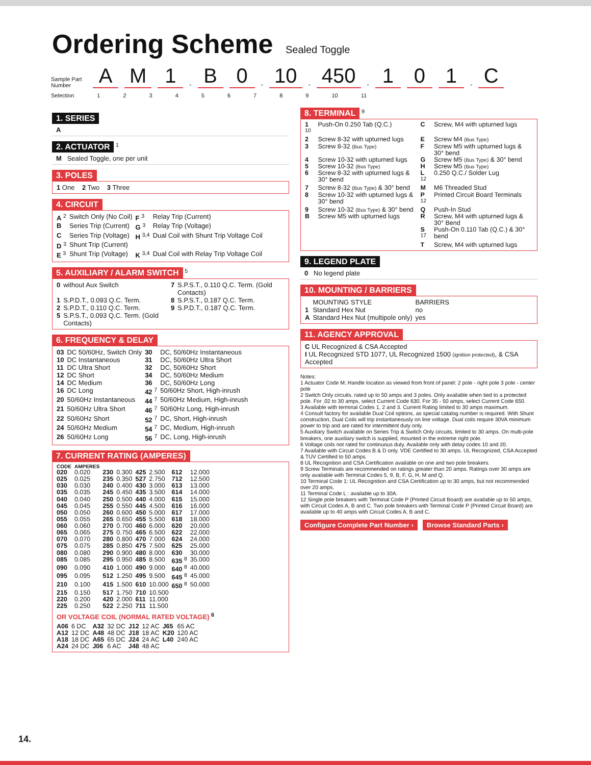Ordering Scheme Sealed Toggle
Sample Part Number
A M 1 - B 0 - 10 - 450 - 1 0 1 - C
Selection 123456789 10 11
1. SERIES
A
2. ACTUATOR
<sup>1</sup>
M Sealed Toggle, one per unit
3. POLES
1 One 2 Two 3 Three
4. CIRCUIT
| A <sup>2</sup> | Switch Only (No Coil) | F <sup>3</sup> | Relay Trip (Current) |
| B | Series Trip (Current) | G <sup>3</sup> | Relay Trip (Voltage) |
| C | Series Trip (Voltage) | H <sup>3,4</sup> | Dual Coil with Shunt Trip Voltage Coil |
| D <sup>3</sup> | Shunt Trip (Current) | | |
| E <sup>3</sup> | Shunt Trip (Voltage) | K <sup>3,4</sup> | Dual Coil with Relay Trip Voltage Coil |
5. AUXILIARY / ALARM SWITCH
<sup>5</sup>
| 0 | without Aux Switch | 7 | S.P.S.T., 0.110 Q.C. Term. (Gold Contacts) |
| 1 | S.P.D.T., 0.093 Q.C. Term. | 8 | S.P.S.T., 0.187 Q.C. Term. |
| 2 | S.P.D.T., 0.110 Q.C. Term. | 9 | S.P.D.T., 0.187 Q.C. Term. |
| 5 | S.P.S.T., 0.093 Q.C. Term. (Gold Contacts) | | |
6. FREQUENCY & DELAY
| 03 | DC 50/60Hz, Switch Only | 30 | DC, 50/60Hz Instantaneous |
| 10 | DC Instantaneous | 31 | DC, 50/60Hz Ultra Short |
| 11 | DC Ultra Short | 32 | DC, 50/60Hz Short |
| 12 | DC Short | 34 | DC, 50/60Hz Medium |
| 14 | DC Medium | 36 | DC, 50/60Hz Long |
| 16 | DC Long | 42 <sup>7</sup> | 50/60Hz Short, High-inrush |
| 20 | 50/60Hz Instantaneous | 44 <sup>7</sup> | 50/60Hz Medium, High-inrush |
| 21 | 50/60Hz Ultra Short | 46 <sup>7</sup> | 50/60Hz Long, High-inrush |
| 22 | 50/60Hz Short | 52 <sup>7</sup> | DC, Short, High-inrush |
| 24 | 50/60Hz Medium | 54 <sup>7</sup> | DC, Medium, High-inrush |
| 26 | 50/60Hz Long | 56 <sup>7</sup> | DC, Long, High-inrush |
7. CURRENT RATING (AMPERES)
| CODE | AMPERES | | | | | | |
| --- | --- | --- | --- | --- | --- | --- | --- |
| 020 | 0.020 | 230 | 0.300 | 425 | 2.500 | 612 | 12.000 |
| 025 | 0.025 | 235 | 0.350 | 527 | 2.750 | 712 | 12.500 |
| 030 | 0.030 | 240 | 0.400 | 430 | 3.000 | 613 | 13.000 |
| 035 | 0.035 | 245 | 0.450 | 435 | 3.500 | 614 | 14.000 |
| 040 | 0.040 | 250 | 0.500 | 440 | 4.000 | 615 | 15.000 |
| 045 | 0.045 | 255 | 0.550 | 445 | 4.500 | 616 | 16.000 |
| 050 | 0.050 | 260 | 0.600 | 450 | 5.000 | 617 | 17.000 |
| 055 | 0.055 | 265 | 0.650 | 455 | 5.500 | 618 | 18.000 |
| 060 | 0.060 | 270 | 0.700 | 460 | 6.000 | 620 | 20.000 |
| 065 | 0.065 | 275 | 0.750 | 465 | 6.500 | 622 | 22.000 |
| 070 | 0.070 | 280 | 0.800 | 470 | 7.000 | 624 | 24.000 |
| 075 | 0.075 | 285 | 0.850 | 475 | 7.500 | 625 | 25.000 |
| 080 | 0.080 | 290 | 0.900 | 480 | 8.000 | 630 | 30.000 |
| 085 | 0.085 | 295 | 0.950 | 485 | 8.500 | 635 <sup>8</sup> | 35.000 |
| 090 | 0.090 | 410 | 1.000 | 490 | 9.000 | 640 <sup>8</sup> | 40.000 |
| 095 | 0.095 | 512 | 1.250 | 495 | 9.500 | 645 <sup>8</sup> | 45.000 |
| 210 | 0.100 | 415 | 1.500 | 610 | 10.000 | 650 <sup>8</sup> | 50.000 |
| 215 | 0.150 | 517 | 1.750 | 710 | 10.500 | | |
| 220 | 0.200 | 420 | 2.000 | 611 | 11.000 | | |
| 225 | 0.250 | 522 | 2.250 | 711 | 11.500 | | |
OR VOLTAGE COIL (NORMAL RATED VOLTAGE) <sup>6</sup>
| A06 | 6 DC | A32 | 32 DC | J12 | 12 AC | J65 | 65 AC |
| A12 | 12 DC | A48 | 48 DC | J18 | 18 AC | K20 | 120 AC |
| A18 | 18 DC | A65 | 65 DC | J24 | 24 AC | L40 | 240 AC |
| A24 | 24 DC | J06 | 6 AC | J48 | 48 AC | | |
8. TERMINAL
<sup>9</sup>
| 1 <sup>10</sup> | Push-On 0.250 Tab (Q.C.) | C | Screw, M4 with upturned lugs |
| 2 | Screw 8-32 with upturned lugs | E | Screw M4 (Bus Type) |
| 3 | Screw 8-32 (Bus Type) | F | Screw M5 with upturned lugs & 30° bend |
| 4 | Screw 10-32 with upturned lugs | G | Screw M5 (Bus Type) & 30° bend |
| 5 | Screw 10-32 (Bus Type) | H | Screw M5 (Bus Type) |
| 6 | Screw 8-32 with upturned lugs & 30° bend | L <sup>12</sup> | 0.250 Q.C./ Solder Lug |
| 7 | Screw 8-32 (Bus Type) & 30° bend | M | M6 Threaded Stud |
| 8 | Screw 10-32 with upturned lugs & 30° bend | P <sup>12</sup> | Printed Circuit Board Terminals |
| 9 | Screw 10-32 (Bus Type) & 30° bend | Q | Push-In Stud |
| B | Screw M5 with upturned lugs | R | Screw, M4 with upturned lugs & 30° Bend |
| | | S <sup>17</sup> | Push-On 0.110 Tab (Q.C.) & 30° bend |
| | | T | Screw, M4 with upturned lugs |
9. LEGEND PLATE
0 No legend plate
10. MOUNTING / BARRIERS
| | MOUNTING STYLE | BARRIERS |
| --- | --- | --- |
| 1 | Standard Hex Nut | no |
| A | Standard Hex Nut (multipole only) | yes |
11. AGENCY APPROVAL
C UL Recognized & CSA Accepted
I UL Recognized STD 1077, UL Recognized 1500 (ignition protected), & CSA Accepted
Notes:
1 Actuator Code M: Handle location as viewed from front of panel: 2 pole - right pole 3 pole - center pole
2 Switch Only circuits, rated up to 50 amps and 3 poles. Only available when tied to a protected pole. For .02 to 30 amps, select Current Code 630. For 35 - 50 amps, select Current Code 650.
3 Available with terminal Codes 1, 2 and 3. Current Rating limited to 30 amps maximum.
4 Consult factory for available Dual Coil options, as special catalog number is required. With Shunt construction, Dual Coils will trip instantaneously on line voltage. Dual coils require 30VA minimum power to trip and are rated for intermittent duty only.
5 Auxiliary Switch available on Series Trip & Switch Only circuits, limited to 30 amps. On multi-pole breakers, one auxiliary switch is supplied, mounted in the extreme right pole.
6 Voltage coils not rated for continuous duty. Available only with delay codes 10 and 20.
7 Available with Circuit Codes B & D only. VDE Certified to 30 amps. UL Recognized, CSA Accepted & TUV Certified to 50 amps.
8 UL Recognition and CSA Certification available on one and two pole breakers.
9 Screw Terminals are recommended on ratings greater than 20 amps. Ratings over 30 amps are only available with Terminal Codes 5, 9, B, F, G, H, M and Q.
10 Terminal Code 1: UL Recognition and CSA Certification up to 30 amps, but not recommended over 20 amps.
11 Terminal Code L : available up to 30A.
12 Single pole breakers with Terminal Code P (Printed Circuit Board) are available up to 50 amps, with Circuit Codes A, B and C. Two pole breakers with Terminal Code P (Printed Circuit Board) are available up to 40 amps with Circuit Codes A, B and C.
Configure Complete Part Number › Browse Standard Parts ›
14.